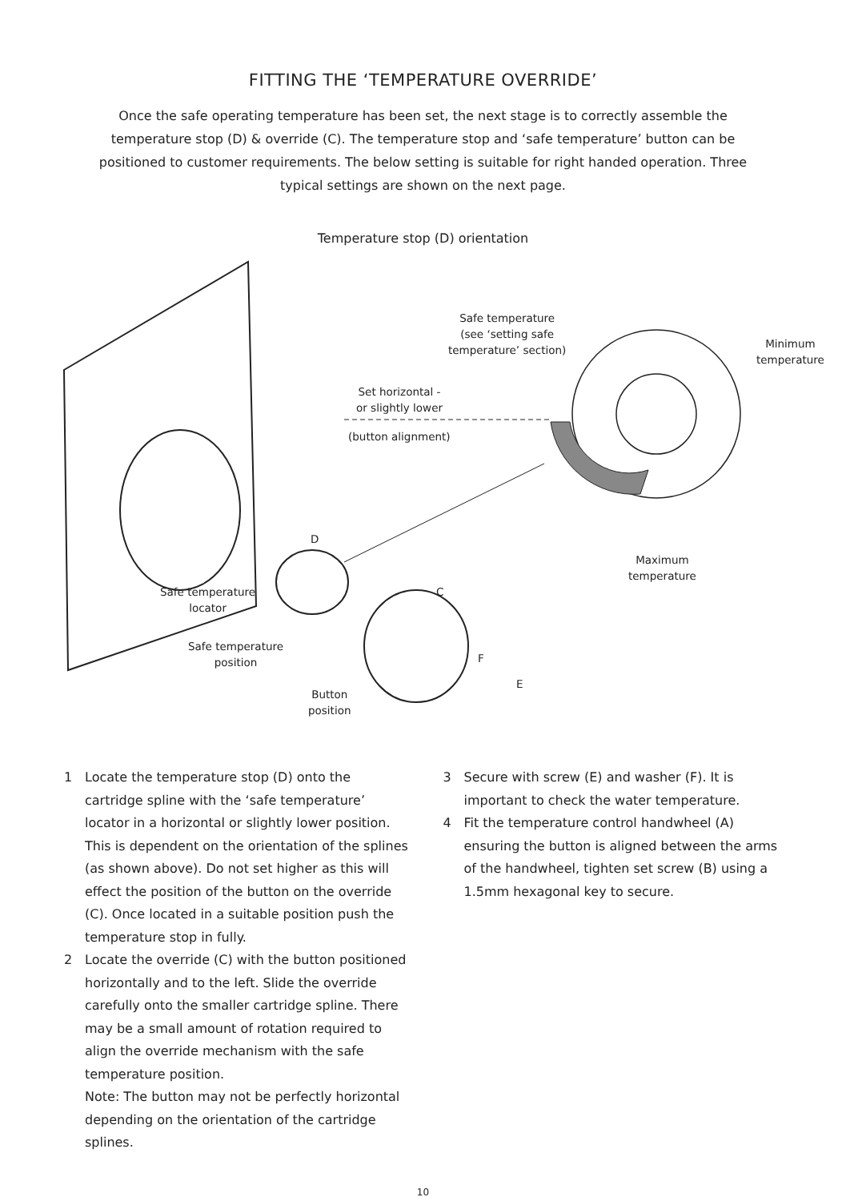FITTING THE ‘TEMPERATURE OVERRIDE’
Once the safe operating temperature has been set, the next stage is to correctly assemble the temperature stop (D) & override (C). The temperature stop and ‘safe temperature’ button can be positioned to customer requirements. The below setting is suitable for right handed operation. Three typical settings are shown on the next page.
Temperature stop (D) orientation
Safe temperature
(see ‘setting safe
temperature’ section) Minimum
temperature
Set horizontal -
or slightly lower
(button alignment)
D
Maximum
temperature
Safe temperature
locator
C
Safe temperature
position F
E
Button
position
1 Locate the temperature stop (D) onto the cartridge spline with the ‘safe temperature’ locator in a horizontal or slightly lower position. This is dependent on the orientation of the splines (as shown above). Do not set higher as this will effect the position of the button on the override (C). Once located in a suitable position push the temperature stop in fully.
2 Locate the override (C) with the button positioned horizontally and to the left. Slide the override carefully onto the smaller cartridge spline. There may be a small amount of rotation required to align the override mechanism with the safe temperature position.
Note: The button may not be perfectly horizontal depending on the orientation of the cartridge splines.
3 Secure with screw (E) and washer (F). It is important to check the water temperature.
4 Fit the temperature control handwheel (A) ensuring the button is aligned between the arms of the handwheel, tighten set screw (B) using a 1.5mm hexagonal key to secure.
10